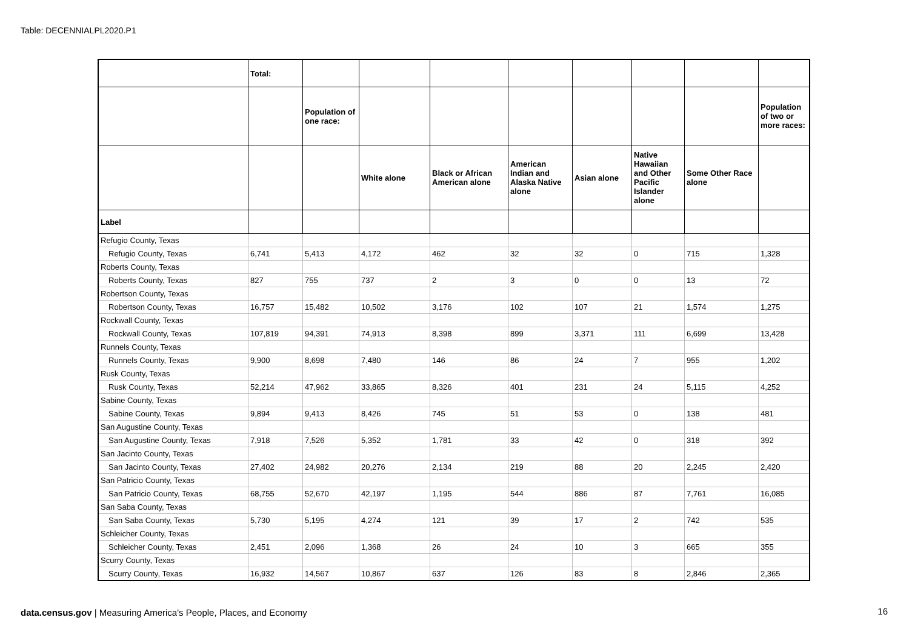Table: DECENNIALPL2020.P1
| | Total: | | | | | | | | |
| --- | --- | --- | --- | --- | --- | --- | --- | --- | --- |
| | | Population of one race: | | | | | | | Population of two or more races: |
| | | | White alone | Black or African American alone | American Indian and Alaska Native alone | Asian alone | Native Hawaiian and Other Pacific Islander alone | Some Other Race alone | |
| Label | | | | | | | | | |
| Refugio County, Texas | | | | | | | | | |
| Refugio County, Texas | 6,741 | 5,413 | 4,172 | 462 | 32 | 32 | 0 | 715 | 1,328 |
| Roberts County, Texas | | | | | | | | | |
| Roberts County, Texas | 827 | 755 | 737 | 2 | 3 | 0 | 0 | 13 | 72 |
| Robertson County, Texas | | | | | | | | | |
| Robertson County, Texas | 16,757 | 15,482 | 10,502 | 3,176 | 102 | 107 | 21 | 1,574 | 1,275 |
| Rockwall County, Texas | | | | | | | | | |
| Rockwall County, Texas | 107,819 | 94,391 | 74,913 | 8,398 | 899 | 3,371 | 111 | 6,699 | 13,428 |
| Runnels County, Texas | | | | | | | | | |
| Runnels County, Texas | 9,900 | 8,698 | 7,480 | 146 | 86 | 24 | 7 | 955 | 1,202 |
| Rusk County, Texas | | | | | | | | | |
| Rusk County, Texas | 52,214 | 47,962 | 33,865 | 8,326 | 401 | 231 | 24 | 5,115 | 4,252 |
| Sabine County, Texas | | | | | | | | | |
| Sabine County, Texas | 9,894 | 9,413 | 8,426 | 745 | 51 | 53 | 0 | 138 | 481 |
| San Augustine County, Texas | | | | | | | | | |
| San Augustine County, Texas | 7,918 | 7,526 | 5,352 | 1,781 | 33 | 42 | 0 | 318 | 392 |
| San Jacinto County, Texas | | | | | | | | | |
| San Jacinto County, Texas | 27,402 | 24,982 | 20,276 | 2,134 | 219 | 88 | 20 | 2,245 | 2,420 |
| San Patricio County, Texas | | | | | | | | | |
| San Patricio County, Texas | 68,755 | 52,670 | 42,197 | 1,195 | 544 | 886 | 87 | 7,761 | 16,085 |
| San Saba County, Texas | | | | | | | | | |
| San Saba County, Texas | 5,730 | 5,195 | 4,274 | 121 | 39 | 17 | 2 | 742 | 535 |
| Schleicher County, Texas | | | | | | | | | |
| Schleicher County, Texas | 2,451 | 2,096 | 1,368 | 26 | 24 | 10 | 3 | 665 | 355 |
| Scurry County, Texas | | | | | | | | | |
| Scurry County, Texas | 16,932 | 14,567 | 10,867 | 637 | 126 | 83 | 8 | 2,846 | 2,365 |
data.census.gov | Measuring America's People, Places, and Economy
16